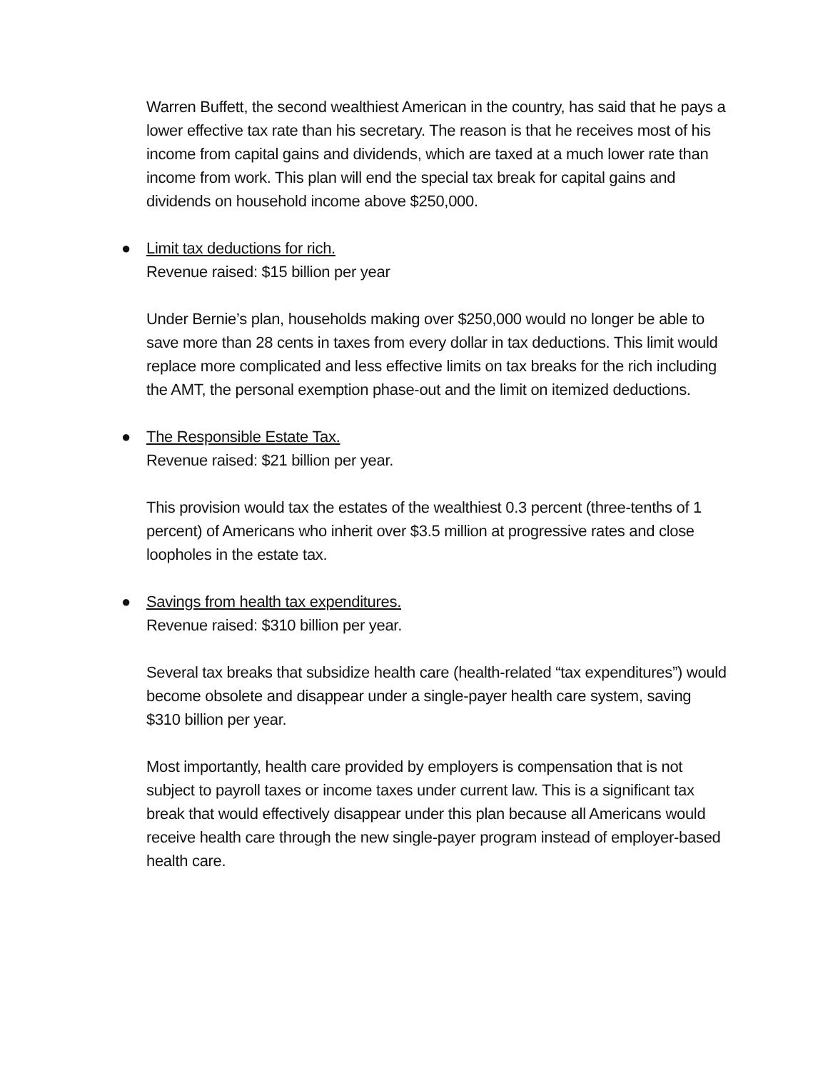Warren Buffett, the second wealthiest American in the country, has said that he pays a lower effective tax rate than his secretary. The reason is that he receives most of his income from capital gains and dividends, which are taxed at a much lower rate than income from work. This plan will end the special tax break for capital gains and dividends on household income above $250,000.
● Limit tax deductions for rich.
Revenue raised: $15 billion per year
Under Bernie’s plan, households making over $250,000 would no longer be able to save more than 28 cents in taxes from every dollar in tax deductions. This limit would replace more complicated and less effective limits on tax breaks for the rich including the AMT, the personal exemption phase-out and the limit on itemized deductions.
● The Responsible Estate Tax.
Revenue raised: $21 billion per year.
This provision would tax the estates of the wealthiest 0.3 percent (three-tenths of 1 percent) of Americans who inherit over $3.5 million at progressive rates and close loopholes in the estate tax.
● Savings from health tax expenditures.
Revenue raised: $310 billion per year.
Several tax breaks that subsidize health care (health-related “tax expenditures”) would become obsolete and disappear under a single-payer health care system, saving $310 billion per year.
Most importantly, health care provided by employers is compensation that is not subject to payroll taxes or income taxes under current law. This is a significant tax break that would effectively disappear under this plan because all Americans would receive health care through the new single-payer program instead of employer-based health care.